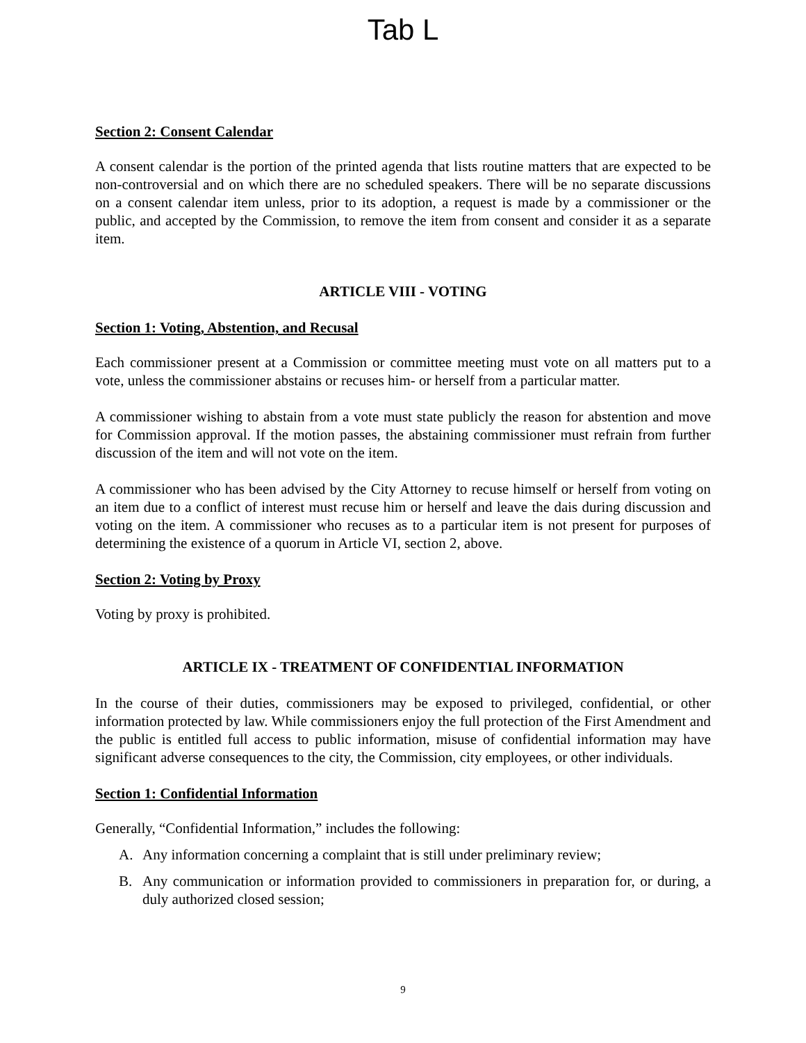Tab L
Section 2: Consent Calendar
A consent calendar is the portion of the printed agenda that lists routine matters that are expected to be non-controversial and on which there are no scheduled speakers. There will be no separate discussions on a consent calendar item unless, prior to its adoption, a request is made by a commissioner or the public, and accepted by the Commission, to remove the item from consent and consider it as a separate item.
ARTICLE VIII - VOTING
Section 1: Voting, Abstention, and Recusal
Each commissioner present at a Commission or committee meeting must vote on all matters put to a vote, unless the commissioner abstains or recuses him- or herself from a particular matter.
A commissioner wishing to abstain from a vote must state publicly the reason for abstention and move for Commission approval. If the motion passes, the abstaining commissioner must refrain from further discussion of the item and will not vote on the item.
A commissioner who has been advised by the City Attorney to recuse himself or herself from voting on an item due to a conflict of interest must recuse him or herself and leave the dais during discussion and voting on the item. A commissioner who recuses as to a particular item is not present for purposes of determining the existence of a quorum in Article VI, section 2, above.
Section 2: Voting by Proxy
Voting by proxy is prohibited.
ARTICLE IX - TREATMENT OF CONFIDENTIAL INFORMATION
In the course of their duties, commissioners may be exposed to privileged, confidential, or other information protected by law. While commissioners enjoy the full protection of the First Amendment and the public is entitled full access to public information, misuse of confidential information may have significant adverse consequences to the city, the Commission, city employees, or other individuals.
Section 1: Confidential Information
Generally, “Confidential Information,” includes the following:
A. Any information concerning a complaint that is still under preliminary review;
B. Any communication or information provided to commissioners in preparation for, or during, a duly authorized closed session;
9